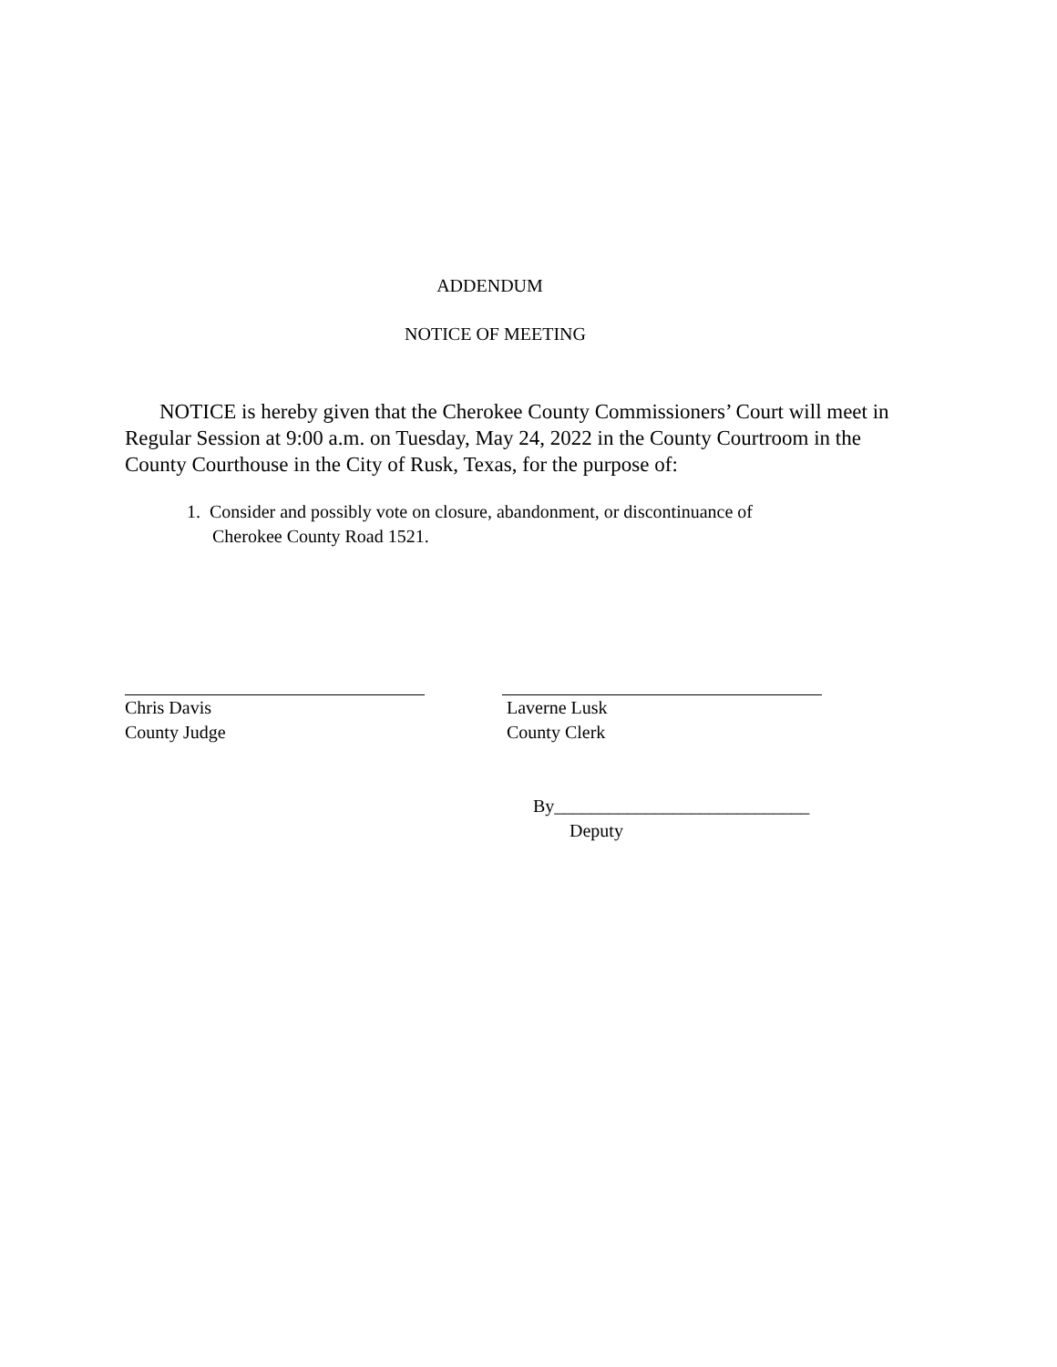ADDENDUM
NOTICE OF MEETING
NOTICE is hereby given that the Cherokee County Commissioners’ Court will meet in Regular Session at 9:00 a.m. on Tuesday, May 24, 2022 in the County Courtroom in the County Courthouse in the City of Rusk, Texas, for the purpose of:
1. Consider and possibly vote on closure, abandonment, or discontinuance of
Cherokee County Road 1521.
Chris Davis
County Judge
Laverne Lusk
County Clerk
By____________________________
Deputy